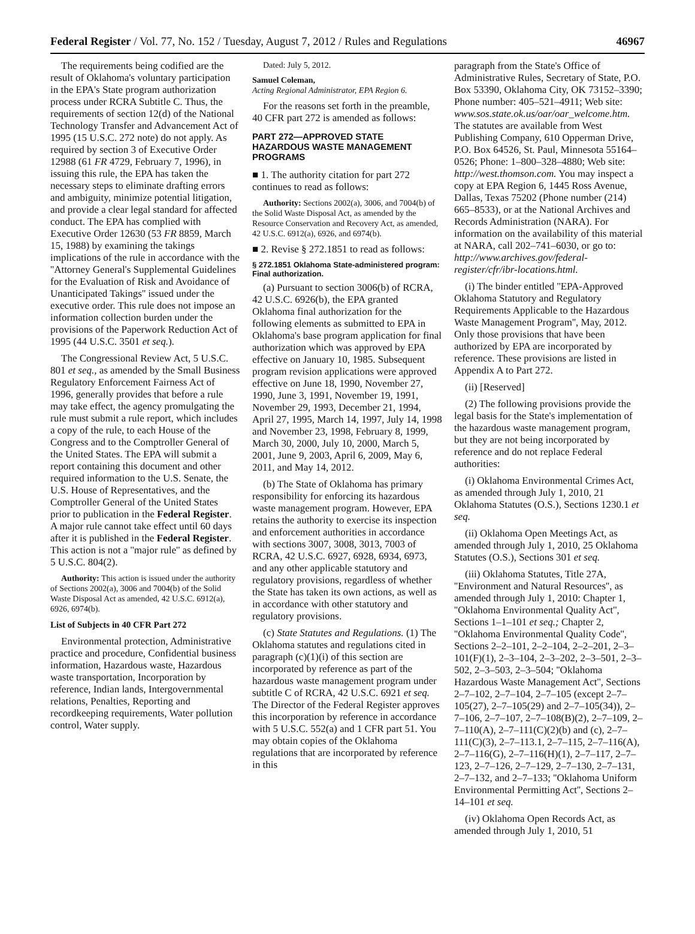Federal Register / Vol. 77, No. 152 / Tuesday, August 7, 2012 / Rules and Regulations 46967
The requirements being codified are the result of Oklahoma's voluntary participation in the EPA's State program authorization process under RCRA Subtitle C. Thus, the requirements of section 12(d) of the National Technology Transfer and Advancement Act of 1995 (15 U.S.C. 272 note) do not apply. As required by section 3 of Executive Order 12988 (61 FR 4729, February 7, 1996), in issuing this rule, the EPA has taken the necessary steps to eliminate drafting errors and ambiguity, minimize potential litigation, and provide a clear legal standard for affected conduct. The EPA has complied with Executive Order 12630 (53 FR 8859, March 15, 1988) by examining the takings implications of the rule in accordance with the ''Attorney General's Supplemental Guidelines for the Evaluation of Risk and Avoidance of Unanticipated Takings'' issued under the executive order. This rule does not impose an information collection burden under the provisions of the Paperwork Reduction Act of 1995 (44 U.S.C. 3501 et seq.).
The Congressional Review Act, 5 U.S.C. 801 et seq., as amended by the Small Business Regulatory Enforcement Fairness Act of 1996, generally provides that before a rule may take effect, the agency promulgating the rule must submit a rule report, which includes a copy of the rule, to each House of the Congress and to the Comptroller General of the United States. The EPA will submit a report containing this document and other required information to the U.S. Senate, the U.S. House of Representatives, and the Comptroller General of the United States prior to publication in the Federal Register. A major rule cannot take effect until 60 days after it is published in the Federal Register. This action is not a ''major rule'' as defined by 5 U.S.C. 804(2).
Authority: This action is issued under the authority of Sections 2002(a), 3006 and 7004(b) of the Solid Waste Disposal Act as amended, 42 U.S.C. 6912(a), 6926, 6974(b).
List of Subjects in 40 CFR Part 272
Environmental protection, Administrative practice and procedure, Confidential business information, Hazardous waste, Hazardous waste transportation, Incorporation by reference, Indian lands, Intergovernmental relations, Penalties, Reporting and recordkeeping requirements, Water pollution control, Water supply.
Dated: July 5, 2012.
Samuel Coleman,
Acting Regional Administrator, EPA Region 6.
For the reasons set forth in the preamble, 40 CFR part 272 is amended as follows:
PART 272—APPROVED STATE HAZARDOUS WASTE MANAGEMENT PROGRAMS
■ 1. The authority citation for part 272 continues to read as follows:
Authority: Sections 2002(a), 3006, and 7004(b) of the Solid Waste Disposal Act, as amended by the Resource Conservation and Recovery Act, as amended, 42 U.S.C. 6912(a), 6926, and 6974(b).
■ 2. Revise § 272.1851 to read as follows:
§ 272.1851 Oklahoma State-administered program: Final authorization.
(a) Pursuant to section 3006(b) of RCRA, 42 U.S.C. 6926(b), the EPA granted Oklahoma final authorization for the following elements as submitted to EPA in Oklahoma's base program application for final authorization which was approved by EPA effective on January 10, 1985. Subsequent program revision applications were approved effective on June 18, 1990, November 27, 1990, June 3, 1991, November 19, 1991, November 29, 1993, December 21, 1994, April 27, 1995, March 14, 1997, July 14, 1998 and November 23, 1998, February 8, 1999, March 30, 2000, July 10, 2000, March 5, 2001, June 9, 2003, April 6, 2009, May 6, 2011, and May 14, 2012.
(b) The State of Oklahoma has primary responsibility for enforcing its hazardous waste management program. However, EPA retains the authority to exercise its inspection and enforcement authorities in accordance with sections 3007, 3008, 3013, 7003 of RCRA, 42 U.S.C. 6927, 6928, 6934, 6973, and any other applicable statutory and regulatory provisions, regardless of whether the State has taken its own actions, as well as in accordance with other statutory and regulatory provisions.
(c) State Statutes and Regulations. (1) The Oklahoma statutes and regulations cited in paragraph (c)(1)(i) of this section are incorporated by reference as part of the hazardous waste management program under subtitle C of RCRA, 42 U.S.C. 6921 et seq. The Director of the Federal Register approves this incorporation by reference in accordance with 5 U.S.C. 552(a) and 1 CFR part 51. You may obtain copies of the Oklahoma regulations that are incorporated by reference in this
paragraph from the State's Office of Administrative Rules, Secretary of State, P.O. Box 53390, Oklahoma City, OK 73152–3390; Phone number: 405–521–4911; Web site: www.sos.state.ok.us/oar/oar_welcome.htm. The statutes are available from West Publishing Company, 610 Opperman Drive, P.O. Box 64526, St. Paul, Minnesota 55164–0526; Phone: 1–800–328–4880; Web site: http://west.thomson.com. You may inspect a copy at EPA Region 6, 1445 Ross Avenue, Dallas, Texas 75202 (Phone number (214) 665–8533), or at the National Archives and Records Administration (NARA). For information on the availability of this material at NARA, call 202–741–6030, or go to: http://www.archives.gov/federal-register/cfr/ibr-locations.html.
(i) The binder entitled ''EPA-Approved Oklahoma Statutory and Regulatory Requirements Applicable to the Hazardous Waste Management Program'', May, 2012. Only those provisions that have been authorized by EPA are incorporated by reference. These provisions are listed in Appendix A to Part 272.
(ii) [Reserved]
(2) The following provisions provide the legal basis for the State's implementation of the hazardous waste management program, but they are not being incorporated by reference and do not replace Federal authorities:
(i) Oklahoma Environmental Crimes Act, as amended through July 1, 2010, 21 Oklahoma Statutes (O.S.), Sections 1230.1 et seq.
(ii) Oklahoma Open Meetings Act, as amended through July 1, 2010, 25 Oklahoma Statutes (O.S.), Sections 301 et seq.
(iii) Oklahoma Statutes, Title 27A, ''Environment and Natural Resources'', as amended through July 1, 2010: Chapter 1, ''Oklahoma Environmental Quality Act'', Sections 1–1–101 et seq.; Chapter 2, ''Oklahoma Environmental Quality Code'', Sections 2–2–101, 2–2–104, 2–2–201, 2–3–101(F)(1), 2–3–104, 2–3–202, 2–3–501, 2–3–502, 2–3–503, 2–3–504; ''Oklahoma Hazardous Waste Management Act'', Sections 2–7–102, 2–7–104, 2–7–105 (except 2–7–105(27), 2–7–105(29) and 2–7–105(34)), 2–7–106, 2–7–107, 2–7–108(B)(2), 2–7–109, 2–7–110(A), 2–7–111(C)(2)(b) and (c), 2–7–111(C)(3), 2–7–113.1, 2–7–115, 2–7–116(A), 2–7–116(G), 2–7–116(H)(1), 2–7–117, 2–7–123, 2–7–126, 2–7–129, 2–7–130, 2–7–131, 2–7–132, and 2–7–133; ''Oklahoma Uniform Environmental Permitting Act'', Sections 2–14–101 et seq.
(iv) Oklahoma Open Records Act, as amended through July 1, 2010, 51